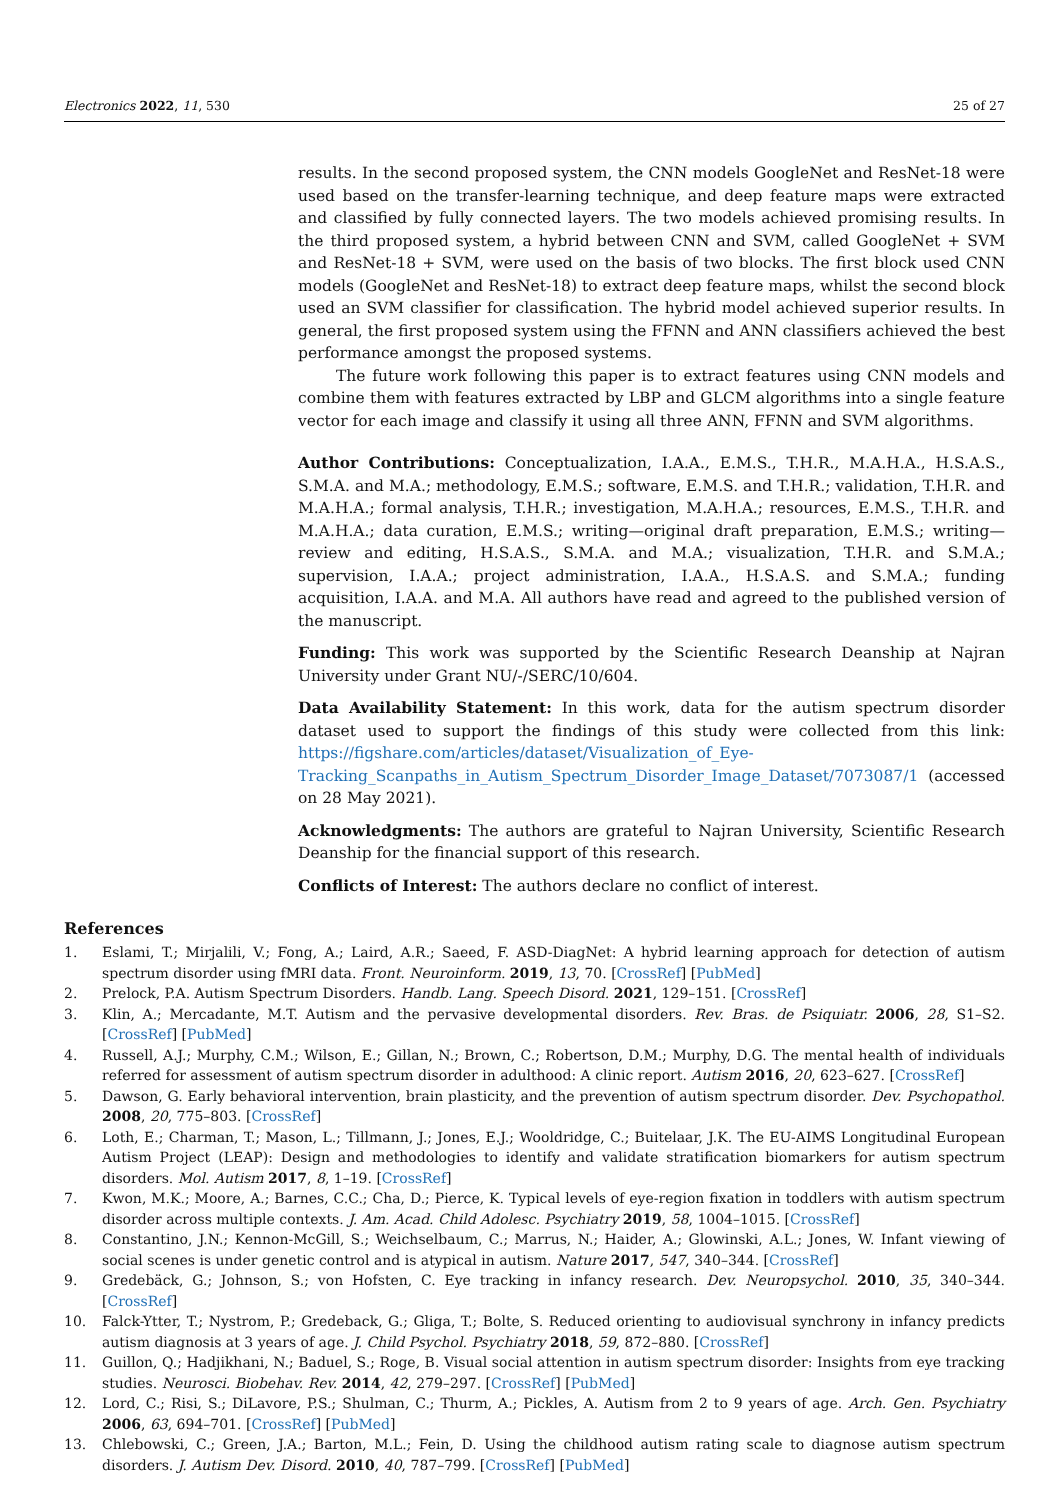Electronics 2022, 11, 530 25 of 27
results. In the second proposed system, the CNN models GoogleNet and ResNet-18 were used based on the transfer-learning technique, and deep feature maps were extracted and classified by fully connected layers. The two models achieved promising results. In the third proposed system, a hybrid between CNN and SVM, called GoogleNet + SVM and ResNet-18 + SVM, were used on the basis of two blocks. The first block used CNN models (GoogleNet and ResNet-18) to extract deep feature maps, whilst the second block used an SVM classifier for classification. The hybrid model achieved superior results. In general, the first proposed system using the FFNN and ANN classifiers achieved the best performance amongst the proposed systems.
The future work following this paper is to extract features using CNN models and combine them with features extracted by LBP and GLCM algorithms into a single feature vector for each image and classify it using all three ANN, FFNN and SVM algorithms.
Author Contributions: Conceptualization, I.A.A., E.M.S., T.H.R., M.A.H.A., H.S.A.S., S.M.A. and M.A.; methodology, E.M.S.; software, E.M.S. and T.H.R.; validation, T.H.R. and M.A.H.A.; formal analysis, T.H.R.; investigation, M.A.H.A.; resources, E.M.S., T.H.R. and M.A.H.A.; data curation, E.M.S.; writing—original draft preparation, E.M.S.; writing—review and editing, H.S.A.S., S.M.A. and M.A.; visualization, T.H.R. and S.M.A.; supervision, I.A.A.; project administration, I.A.A., H.S.A.S. and S.M.A.; funding acquisition, I.A.A. and M.A. All authors have read and agreed to the published version of the manuscript.
Funding: This work was supported by the Scientific Research Deanship at Najran University under Grant NU/-/SERC/10/604.
Data Availability Statement: In this work, data for the autism spectrum disorder dataset used to support the findings of this study were collected from this link: https://figshare.com/articles/dataset/Visualization_of_Eye-Tracking_Scanpaths_in_Autism_Spectrum_Disorder_Image_Dataset/7073087/1 (accessed on 28 May 2021).
Acknowledgments: The authors are grateful to Najran University, Scientific Research Deanship for the financial support of this research.
Conflicts of Interest: The authors declare no conflict of interest.
References
1. Eslami, T.; Mirjalili, V.; Fong, A.; Laird, A.R.; Saeed, F. ASD-DiagNet: A hybrid learning approach for detection of autism spectrum disorder using fMRI data. Front. Neuroinform. 2019, 13, 70. [CrossRef] [PubMed]
2. Prelock, P.A. Autism Spectrum Disorders. Handb. Lang. Speech Disord. 2021, 129–151. [CrossRef]
3. Klin, A.; Mercadante, M.T. Autism and the pervasive developmental disorders. Rev. Bras. de Psiquiatr. 2006, 28, S1–S2. [CrossRef] [PubMed]
4. Russell, A.J.; Murphy, C.M.; Wilson, E.; Gillan, N.; Brown, C.; Robertson, D.M.; Murphy, D.G. The mental health of individuals referred for assessment of autism spectrum disorder in adulthood: A clinic report. Autism 2016, 20, 623–627. [CrossRef]
5. Dawson, G. Early behavioral intervention, brain plasticity, and the prevention of autism spectrum disorder. Dev. Psychopathol. 2008, 20, 775–803. [CrossRef]
6. Loth, E.; Charman, T.; Mason, L.; Tillmann, J.; Jones, E.J.; Wooldridge, C.; Buitelaar, J.K. The EU-AIMS Longitudinal European Autism Project (LEAP): Design and methodologies to identify and validate stratification biomarkers for autism spectrum disorders. Mol. Autism 2017, 8, 1–19. [CrossRef]
7. Kwon, M.K.; Moore, A.; Barnes, C.C.; Cha, D.; Pierce, K. Typical levels of eye-region fixation in toddlers with autism spectrum disorder across multiple contexts. J. Am. Acad. Child Adolesc. Psychiatry 2019, 58, 1004–1015. [CrossRef]
8. Constantino, J.N.; Kennon-McGill, S.; Weichselbaum, C.; Marrus, N.; Haider, A.; Glowinski, A.L.; Jones, W. Infant viewing of social scenes is under genetic control and is atypical in autism. Nature 2017, 547, 340–344. [CrossRef]
9. Gredebäck, G.; Johnson, S.; von Hofsten, C. Eye tracking in infancy research. Dev. Neuropsychol. 2010, 35, 340–344. [CrossRef]
10. Falck-Ytter, T.; Nystrom, P.; Gredeback, G.; Gliga, T.; Bolte, S. Reduced orienting to audiovisual synchrony in infancy predicts autism diagnosis at 3 years of age. J. Child Psychol. Psychiatry 2018, 59, 872–880. [CrossRef]
11. Guillon, Q.; Hadjikhani, N.; Baduel, S.; Roge, B. Visual social attention in autism spectrum disorder: Insights from eye tracking studies. Neurosci. Biobehav. Rev. 2014, 42, 279–297. [CrossRef] [PubMed]
12. Lord, C.; Risi, S.; DiLavore, P.S.; Shulman, C.; Thurm, A.; Pickles, A. Autism from 2 to 9 years of age. Arch. Gen. Psychiatry 2006, 63, 694–701. [CrossRef] [PubMed]
13. Chlebowski, C.; Green, J.A.; Barton, M.L.; Fein, D. Using the childhood autism rating scale to diagnose autism spectrum disorders. J. Autism Dev. Disord. 2010, 40, 787–799. [CrossRef] [PubMed]